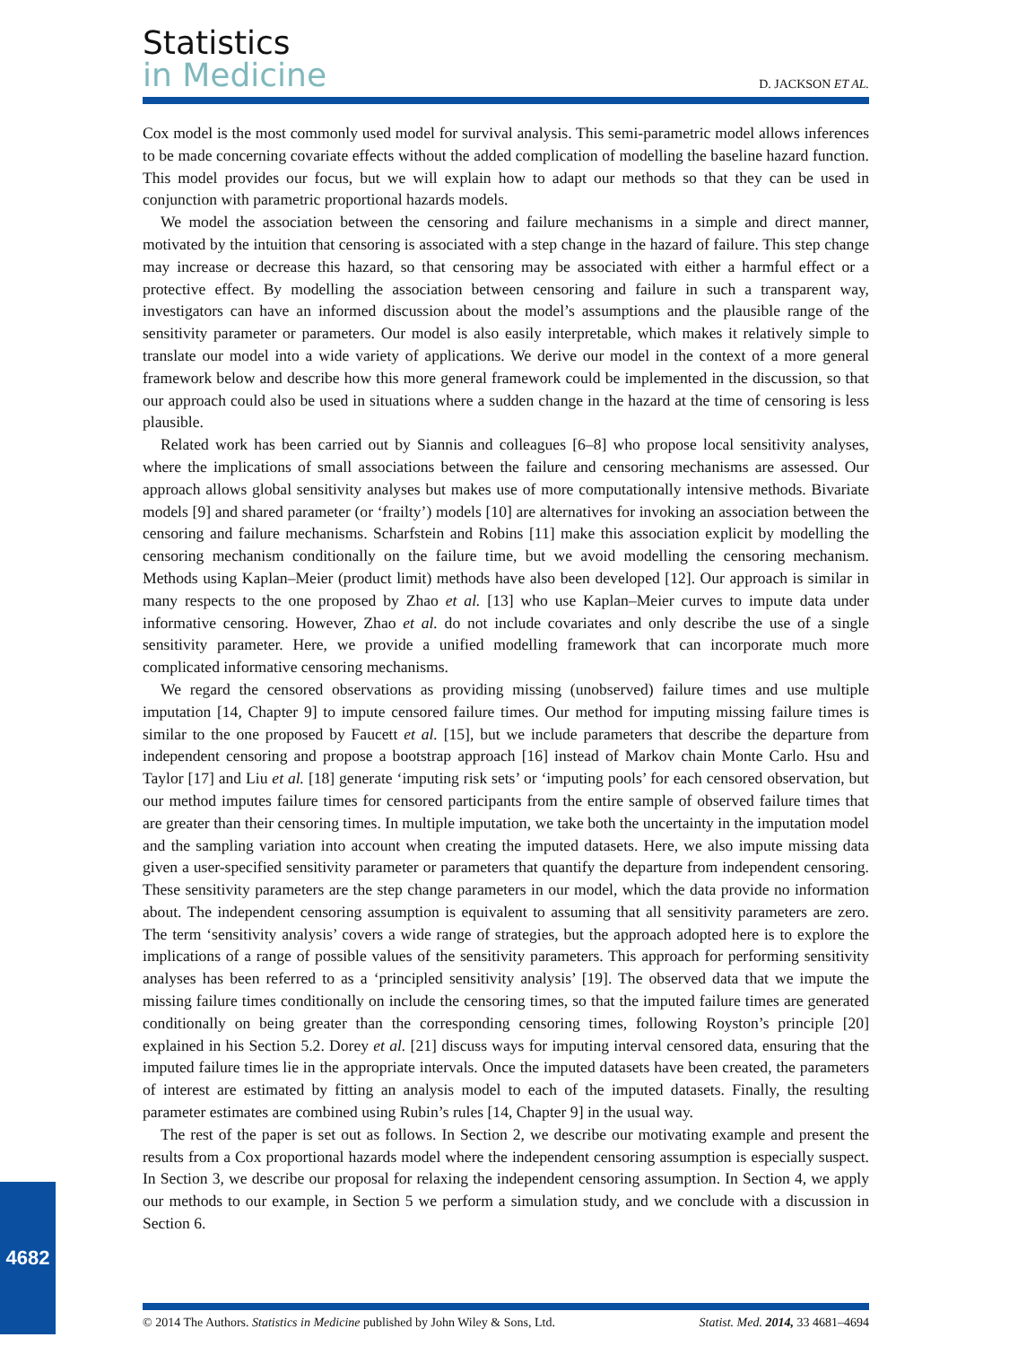Statistics
in Medicine
D. JACKSON ET AL.
Cox model is the most commonly used model for survival analysis. This semi-parametric model allows inferences to be made concerning covariate effects without the added complication of modelling the baseline hazard function. This model provides our focus, but we will explain how to adapt our methods so that they can be used in conjunction with parametric proportional hazards models.
We model the association between the censoring and failure mechanisms in a simple and direct manner, motivated by the intuition that censoring is associated with a step change in the hazard of failure. This step change may increase or decrease this hazard, so that censoring may be associated with either a harmful effect or a protective effect. By modelling the association between censoring and failure in such a transparent way, investigators can have an informed discussion about the model’s assumptions and the plausible range of the sensitivity parameter or parameters. Our model is also easily interpretable, which makes it relatively simple to translate our model into a wide variety of applications. We derive our model in the context of a more general framework below and describe how this more general framework could be implemented in the discussion, so that our approach could also be used in situations where a sudden change in the hazard at the time of censoring is less plausible.
Related work has been carried out by Siannis and colleagues [6–8] who propose local sensitivity analyses, where the implications of small associations between the failure and censoring mechanisms are assessed. Our approach allows global sensitivity analyses but makes use of more computationally intensive methods. Bivariate models [9] and shared parameter (or ‘frailty’) models [10] are alternatives for invoking an association between the censoring and failure mechanisms. Scharfstein and Robins [11] make this association explicit by modelling the censoring mechanism conditionally on the failure time, but we avoid modelling the censoring mechanism. Methods using Kaplan–Meier (product limit) methods have also been developed [12]. Our approach is similar in many respects to the one proposed by Zhao et al. [13] who use Kaplan–Meier curves to impute data under informative censoring. However, Zhao et al. do not include covariates and only describe the use of a single sensitivity parameter. Here, we provide a unified modelling framework that can incorporate much more complicated informative censoring mechanisms.
We regard the censored observations as providing missing (unobserved) failure times and use multiple imputation [14, Chapter 9] to impute censored failure times. Our method for imputing missing failure times is similar to the one proposed by Faucett et al. [15], but we include parameters that describe the departure from independent censoring and propose a bootstrap approach [16] instead of Markov chain Monte Carlo. Hsu and Taylor [17] and Liu et al. [18] generate ‘imputing risk sets’ or ‘imputing pools’ for each censored observation, but our method imputes failure times for censored participants from the entire sample of observed failure times that are greater than their censoring times. In multiple imputation, we take both the uncertainty in the imputation model and the sampling variation into account when creating the imputed datasets. Here, we also impute missing data given a user-specified sensitivity parameter or parameters that quantify the departure from independent censoring. These sensitivity parameters are the step change parameters in our model, which the data provide no information about. The independent censoring assumption is equivalent to assuming that all sensitivity parameters are zero. The term ‘sensitivity analysis’ covers a wide range of strategies, but the approach adopted here is to explore the implications of a range of possible values of the sensitivity parameters. This approach for performing sensitivity analyses has been referred to as a ‘principled sensitivity analysis’ [19]. The observed data that we impute the missing failure times conditionally on include the censoring times, so that the imputed failure times are generated conditionally on being greater than the corresponding censoring times, following Royston’s principle [20] explained in his Section 5.2. Dorey et al. [21] discuss ways for imputing interval censored data, ensuring that the imputed failure times lie in the appropriate intervals. Once the imputed datasets have been created, the parameters of interest are estimated by fitting an analysis model to each of the imputed datasets. Finally, the resulting parameter estimates are combined using Rubin’s rules [14, Chapter 9] in the usual way.
The rest of the paper is set out as follows. In Section 2, we describe our motivating example and present the results from a Cox proportional hazards model where the independent censoring assumption is especially suspect. In Section 3, we describe our proposal for relaxing the independent censoring assumption. In Section 4, we apply our methods to our example, in Section 5 we perform a simulation study, and we conclude with a discussion in Section 6.
4682
© 2014 The Authors. Statistics in Medicine published by John Wiley & Sons, Ltd. Statist. Med. 2014, 33 4681–4694